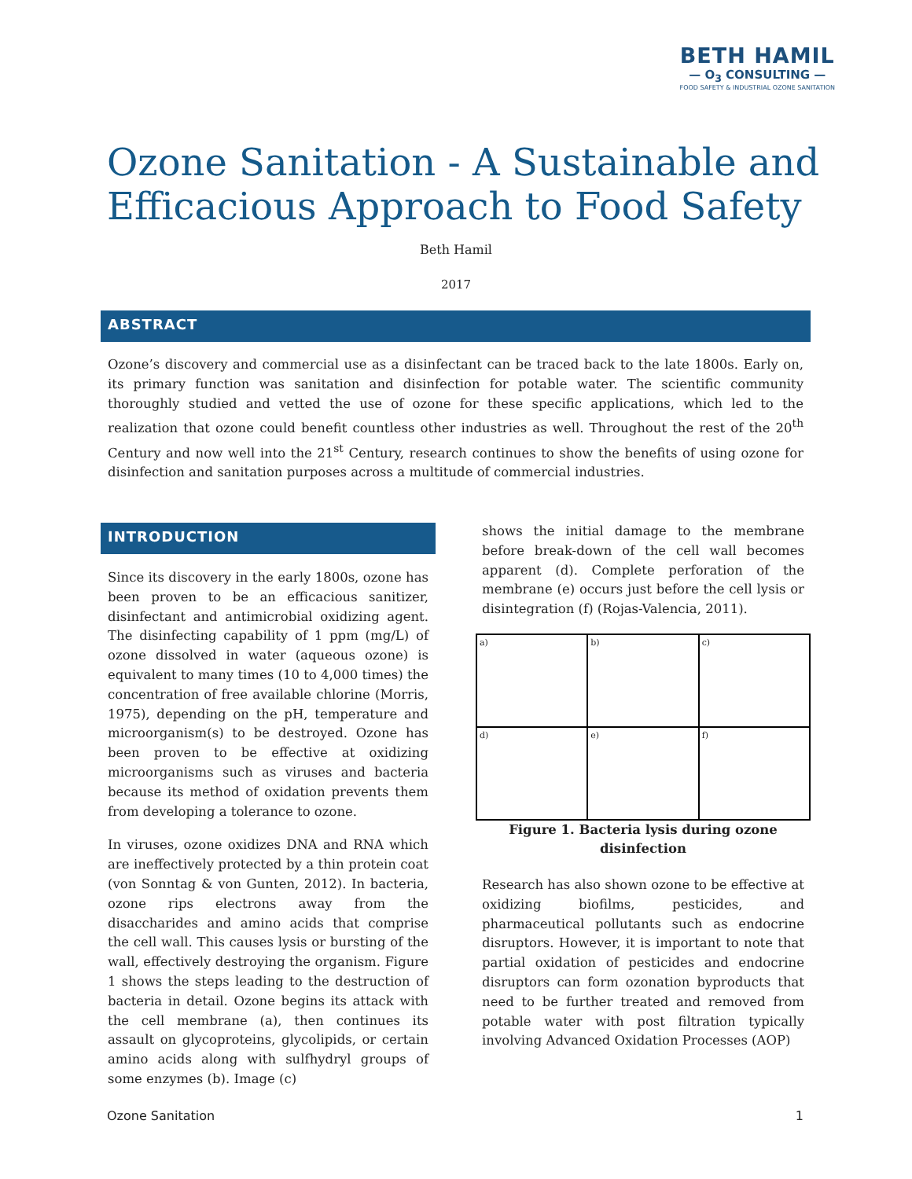BETH HAMIL
— O<sub>3</sub> CONSULTING —
FOOD SAFETY & INDUSTRIAL OZONE SANITATION
Ozone Sanitation - A Sustainable and Efficacious Approach to Food Safety
Beth Hamil
2017
ABSTRACT
Ozone’s discovery and commercial use as a disinfectant can be traced back to the late 1800s. Early on, its primary function was sanitation and disinfection for potable water. The scientific community thoroughly studied and vetted the use of ozone for these specific applications, which led to the realization that ozone could benefit countless other industries as well. Throughout the rest of the 20<sup>th</sup> Century and now well into the 21<sup>st</sup> Century, research continues to show the benefits of using ozone for disinfection and sanitation purposes across a multitude of commercial industries.
INTRODUCTION
Since its discovery in the early 1800s, ozone has been proven to be an efficacious sanitizer, disinfectant and antimicrobial oxidizing agent. The disinfecting capability of 1 ppm (mg/L) of ozone dissolved in water (aqueous ozone) is equivalent to many times (10 to 4,000 times) the concentration of free available chlorine (Morris, 1975), depending on the pH, temperature and microorganism(s) to be destroyed. Ozone has been proven to be effective at oxidizing microorganisms such as viruses and bacteria because its method of oxidation prevents them from developing a tolerance to ozone.
In viruses, ozone oxidizes DNA and RNA which are ineffectively protected by a thin protein coat (von Sonntag & von Gunten, 2012). In bacteria, ozone rips electrons away from the disaccharides and amino acids that comprise the cell wall. This causes lysis or bursting of the wall, effectively destroying the organism. Figure 1 shows the steps leading to the destruction of bacteria in detail. Ozone begins its attack with the cell membrane (a), then continues its assault on glycoproteins, glycolipids, or certain amino acids along with sulfhydryl groups of some enzymes (b). Image (c)
shows the initial damage to the membrane before break-down of the cell wall becomes apparent (d). Complete perforation of the membrane (e) occurs just before the cell lysis or disintegration (f) (Rojas-Valencia, 2011).
a)
b)
c)
d)
e)
f)
Figure 1. Bacteria lysis during ozone disinfection
Research has also shown ozone to be effective at oxidizing biofilms, pesticides, and pharmaceutical pollutants such as endocrine disruptors. However, it is important to note that partial oxidation of pesticides and endocrine disruptors can form ozonation byproducts that need to be further treated and removed from potable water with post filtration typically involving Advanced Oxidation Processes (AOP)
Ozone Sanitation 1